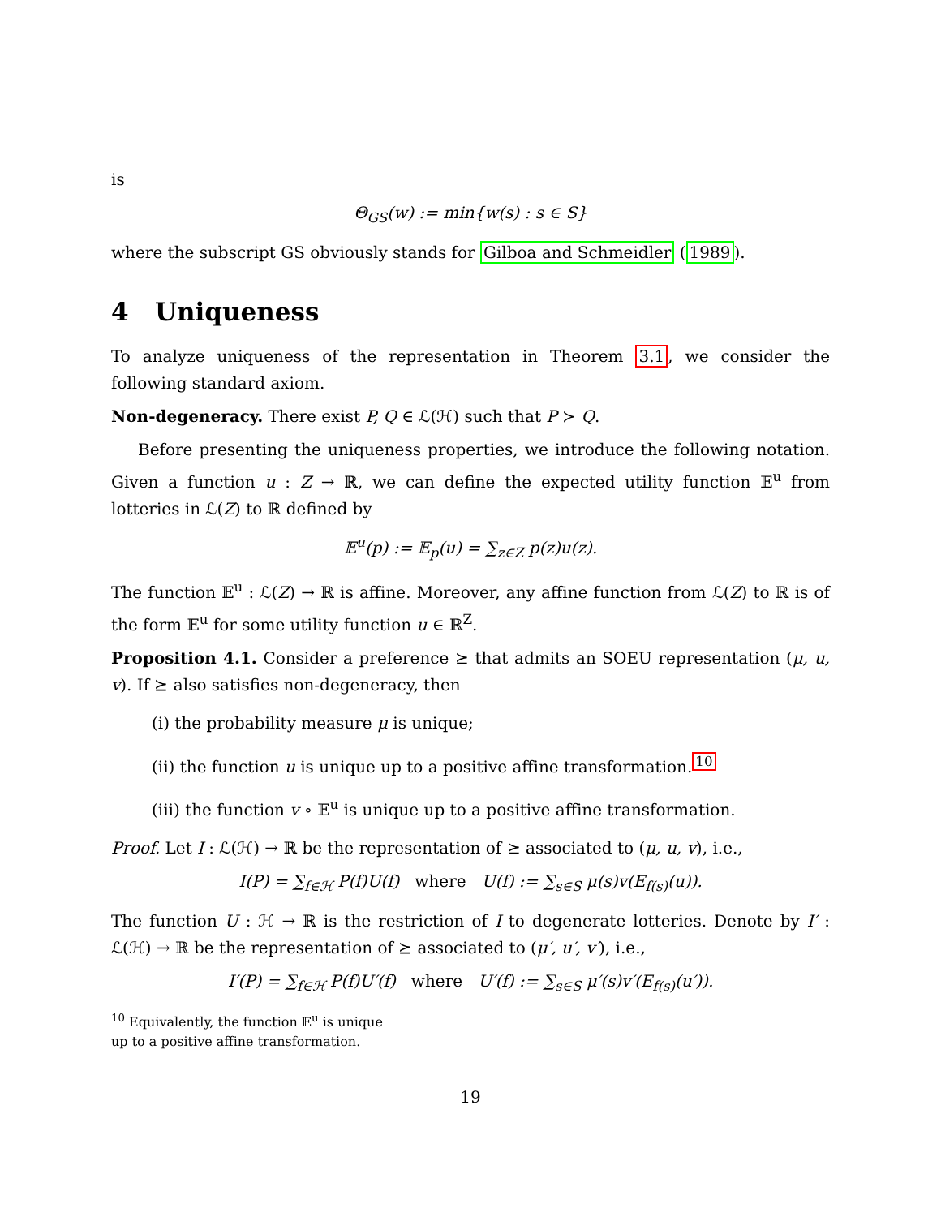is
Θ<sub>GS</sub>(w) := min{w(s) : s ∈ S}
where the subscript GS obviously stands for Gilboa and Schmeidler (1989).
4 Uniqueness
To analyze uniqueness of the representation in Theorem 3.1, we consider the following standard axiom.
Non-degeneracy. There exist P, Q ∈ ℒ(ℋ) such that P ≻ Q.
Before presenting the uniqueness properties, we introduce the following notation. Given a function u : Z → ℝ, we can define the expected utility function 𝔼<sup>u</sup> from lotteries in ℒ(Z) to ℝ defined by
𝔼<sup>u</sup>(p) := 𝔼<sub>p</sub>(u) = ∑<sub>z∈Z</sub> p(z)u(z).
The function 𝔼<sup>u</sup> : ℒ(Z) → ℝ is affine. Moreover, any affine function from ℒ(Z) to ℝ is of the form 𝔼<sup>u</sup> for some utility function u ∈ ℝ<sup>Z</sup>.
Proposition 4.1. Consider a preference ⪰ that admits an SOEU representation (μ, u, v). If ⪰ also satisfies non-degeneracy, then
(i) the probability measure μ is unique;
(ii) the function u is unique up to a positive affine transformation.<sup>10</sup>
(iii) the function v ∘ 𝔼<sup>u</sup> is unique up to a positive affine transformation.
Proof. Let I : ℒ(ℋ) → ℝ be the representation of ⪰ associated to (μ, u, v), i.e.,
I(P) = ∑<sub>f∈ℋ</sub> P(f)U(f) where U(f) := ∑<sub>s∈S</sub> μ(s)v(E<sub>f(s)</sub>(u)).
The function U : ℋ → ℝ is the restriction of I to degenerate lotteries. Denote by I′ : ℒ(ℋ) → ℝ be the representation of ⪰ associated to (μ′, u′, v′), i.e.,
I′(P) = ∑<sub>f∈ℋ</sub> P(f)U′(f) where U′(f) := ∑<sub>s∈S</sub> μ′(s)v′(E<sub>f(s)</sub>(u′)).
<sup>10</sup> Equivalently, the function 𝔼<sup>u</sup> is unique up to a positive affine transformation.
19